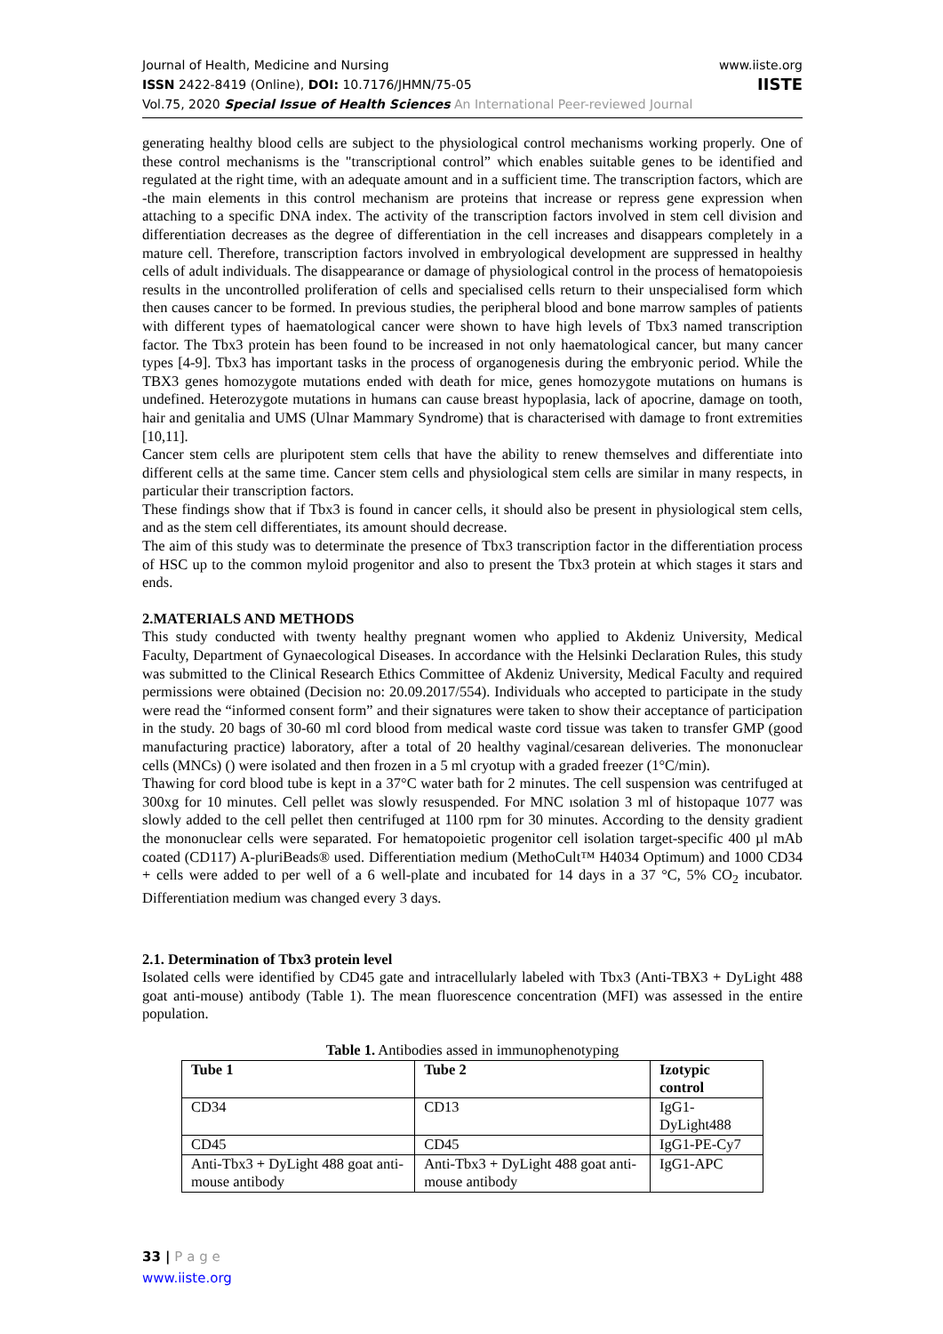Journal of Health, Medicine and Nursing
ISSN 2422-8419 (Online), DOI: 10.7176/JHMN/75-05
Vol.75, 2020 Special Issue of Health Sciences An International Peer-reviewed Journal
www.iiste.org
IISTE
generating healthy blood cells are subject to the physiological control mechanisms working properly. One of these control mechanisms is the "transcriptional control” which enables suitable genes to be identified and regulated at the right time, with an adequate amount and in a sufficient time. The transcription factors, which are -the main elements in this control mechanism are proteins that increase or repress gene expression when attaching to a specific DNA index. The activity of the transcription factors involved in stem cell division and differentiation decreases as the degree of differentiation in the cell increases and disappears completely in a mature cell. Therefore, transcription factors involved in embryological development are suppressed in healthy cells of adult individuals. The disappearance or damage of physiological control in the process of hematopoiesis results in the uncontrolled proliferation of cells and specialised cells return to their unspecialised form which then causes cancer to be formed. In previous studies, the peripheral blood and bone marrow samples of patients with different types of haematological cancer were shown to have high levels of Tbx3 named transcription factor. The Tbx3 protein has been found to be increased in not only haematological cancer, but many cancer types [4-9]. Tbx3 has important tasks in the process of organogenesis during the embryonic period. While the TBX3 genes homozygote mutations ended with death for mice, genes homozygote mutations on humans is undefined. Heterozygote mutations in humans can cause breast hypoplasia, lack of apocrine, damage on tooth, hair and genitalia and UMS (Ulnar Mammary Syndrome) that is characterised with damage to front extremities [10,11].
Cancer stem cells are pluripotent stem cells that have the ability to renew themselves and differentiate into different cells at the same time. Cancer stem cells and physiological stem cells are similar in many respects, in particular their transcription factors.
These findings show that if Tbx3 is found in cancer cells, it should also be present in physiological stem cells, and as the stem cell differentiates, its amount should decrease.
The aim of this study was to determinate the presence of Tbx3 transcription factor in the differentiation process of HSC up to the common myloid progenitor and also to present the Tbx3 protein at which stages it stars and ends.
2.MATERIALS AND METHODS
This study conducted with twenty healthy pregnant women who applied to Akdeniz University, Medical Faculty, Department of Gynaecological Diseases. In accordance with the Helsinki Declaration Rules, this study was submitted to the Clinical Research Ethics Committee of Akdeniz University, Medical Faculty and required permissions were obtained (Decision no: 20.09.2017/554). Individuals who accepted to participate in the study were read the “informed consent form” and their signatures were taken to show their acceptance of participation in the study. 20 bags of 30-60 ml cord blood from medical waste cord tissue was taken to transfer GMP (good manufacturing practice) laboratory, after a total of 20 healthy vaginal/cesarean deliveries. The mononuclear cells (MNCs) () were isolated and then frozen in a 5 ml cryotup with a graded freezer (1°C/min).
Thawing for cord blood tube is kept in a 37°C water bath for 2 minutes. The cell suspension was centrifuged at 300xg for 10 minutes. Cell pellet was slowly resuspended. For MNC ısolation 3 ml of histopaque 1077 was slowly added to the cell pellet then centrifuged at 1100 rpm for 30 minutes. According to the density gradient the mononuclear cells were separated. For hematopoietic progenitor cell isolation target-specific 400 µl mAb coated (CD117) A-pluriBeads® used. Differentiation medium (MethoCult™ H4034 Optimum) and 1000 CD34 + cells were added to per well of a 6 well-plate and incubated for 14 days in a 37 °C, 5% CO<sub>2</sub> incubator. Differentiation medium was changed every 3 days.
2.1. Determination of Tbx3 protein level
Isolated cells were identified by CD45 gate and intracellularly labeled with Tbx3 (Anti-TBX3 + DyLight 488 goat anti-mouse) antibody (Table 1). The mean fluorescence concentration (MFI) was assessed in the entire population.
Table 1. Antibodies assed in immunophenotyping
| Tube 1 | Tube 2 | Izotypic control |
| --- | --- | --- |
| CD34 | CD13 | IgG1-DyLight488 |
| CD45 | CD45 | IgG1-PE-Cy7 |
| Anti-Tbx3 + DyLight 488 goat anti-mouse antibody | Anti-Tbx3 + DyLight 488 goat anti- mouse antibody | IgG1-APC |
33 | P a g e
www.iiste.org